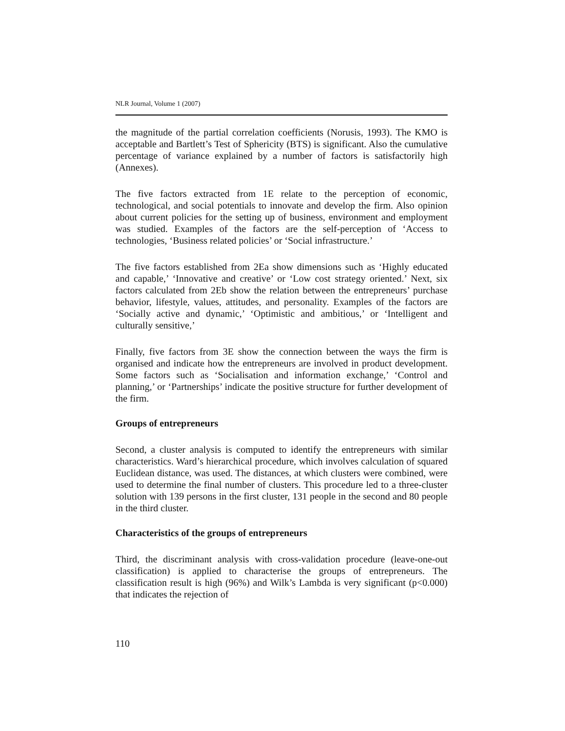NLR Journal, Volume 1 (2007)
the magnitude of the partial correlation coefficients (Norusis, 1993). The KMO is acceptable and Bartlett’s Test of Sphericity (BTS) is significant. Also the cumulative percentage of variance explained by a number of factors is satisfactorily high (Annexes).
The five factors extracted from 1E relate to the perception of economic, technological, and social potentials to innovate and develop the firm. Also opinion about current policies for the setting up of business, environment and employment was studied. Examples of the factors are the self-perception of ‘Access to technologies, ‘Business related policies’ or ‘Social infrastructure.’
The five factors established from 2Ea show dimensions such as ‘Highly educated and capable,’ ‘Innovative and creative’ or ‘Low cost strategy oriented.’ Next, six factors calculated from 2Eb show the relation between the entrepreneurs’ purchase behavior, lifestyle, values, attitudes, and personality. Examples of the factors are ‘Socially active and dynamic,’ ‘Optimistic and ambitious,’ or ‘Intelligent and culturally sensitive,’
Finally, five factors from 3E show the connection between the ways the firm is organised and indicate how the entrepreneurs are involved in product development. Some factors such as ‘Socialisation and information exchange,’ ‘Control and planning,’ or ‘Partnerships’ indicate the positive structure for further development of the firm.
Groups of entrepreneurs
Second, a cluster analysis is computed to identify the entrepreneurs with similar characteristics. Ward’s hierarchical procedure, which involves calculation of squared Euclidean distance, was used. The distances, at which clusters were combined, were used to determine the final number of clusters. This procedure led to a three-cluster solution with 139 persons in the first cluster, 131 people in the second and 80 people in the third cluster.
Characteristics of the groups of entrepreneurs
Third, the discriminant analysis with cross-validation procedure (leave-one-out classification) is applied to characterise the groups of entrepreneurs. The classification result is high (96%) and Wilk’s Lambda is very significant (p<0.000) that indicates the rejection of
110